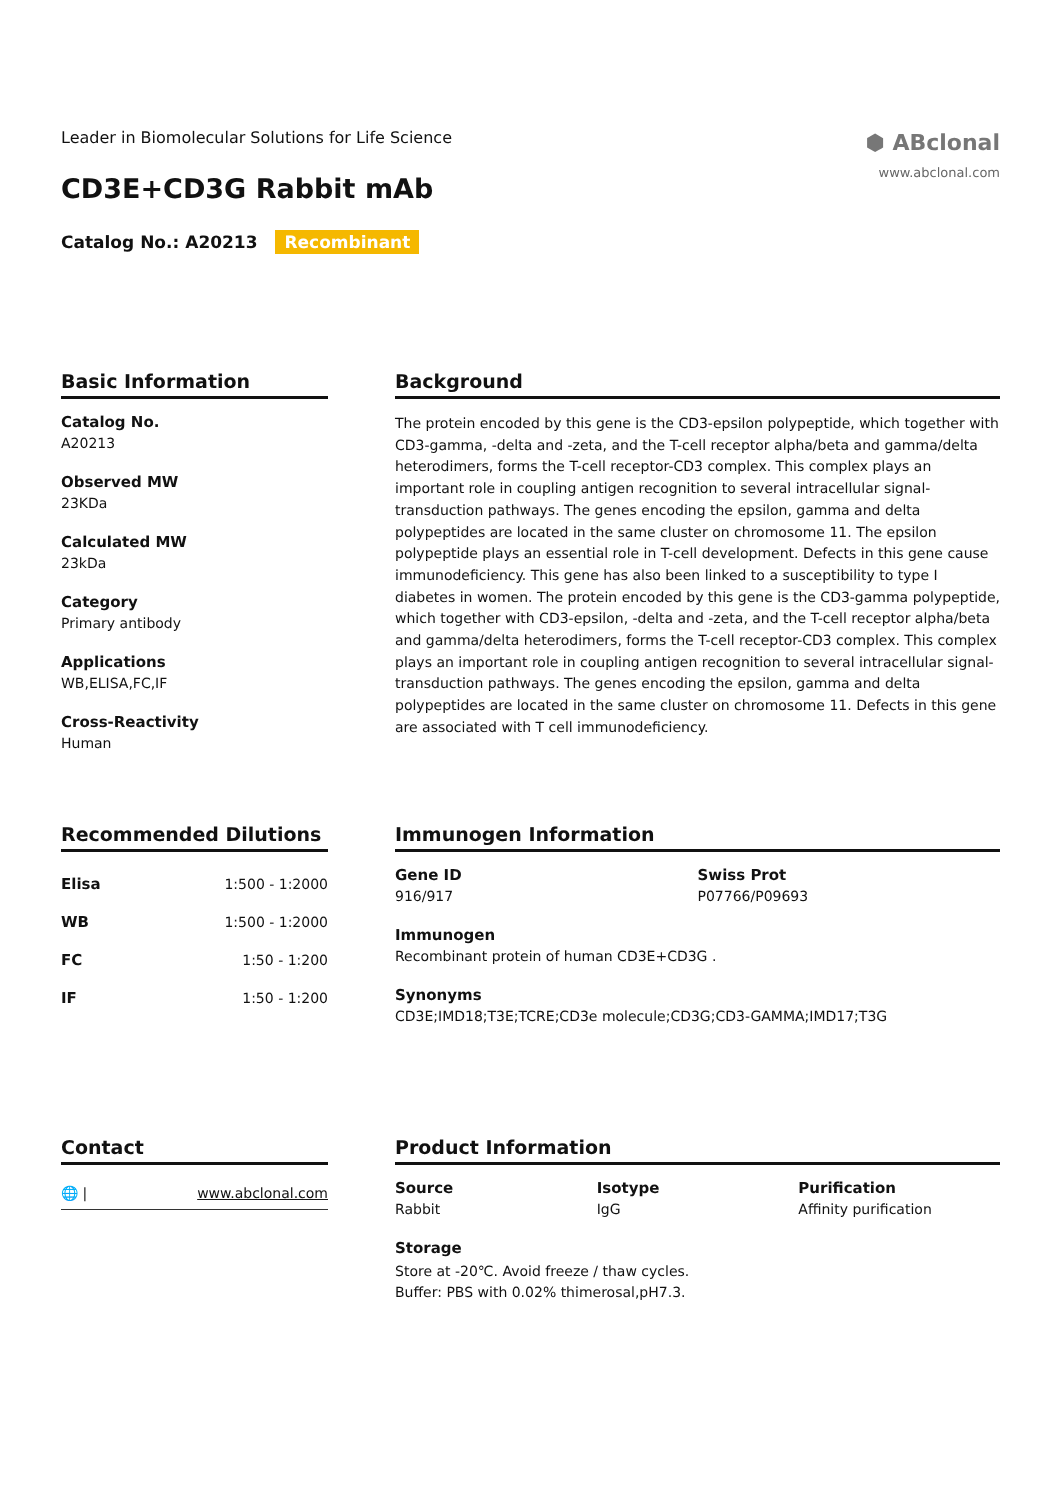Leader in Biomolecular Solutions for Life Science
⬢ ABclonal
www.abclonal.com
CD3E+CD3G Rabbit mAb
Catalog No.: A20213 Recombinant
Basic Information
Catalog No.
A20213
Observed MW
23KDa
Calculated MW
23kDa
Category
Primary antibody
Applications
WB,ELISA,FC,IF
Cross-Reactivity
Human
Background
The protein encoded by this gene is the CD3-epsilon polypeptide, which together with CD3-gamma, -delta and -zeta, and the T-cell receptor alpha/beta and gamma/delta heterodimers, forms the T-cell receptor-CD3 complex. This complex plays an important role in coupling antigen recognition to several intracellular signal-transduction pathways. The genes encoding the epsilon, gamma and delta polypeptides are located in the same cluster on chromosome 11. The epsilon polypeptide plays an essential role in T-cell development. Defects in this gene cause immunodeficiency. This gene has also been linked to a susceptibility to type I diabetes in women. The protein encoded by this gene is the CD3-gamma polypeptide, which together with CD3-epsilon, -delta and -zeta, and the T-cell receptor alpha/beta and gamma/delta heterodimers, forms the T-cell receptor-CD3 complex. This complex plays an important role in coupling antigen recognition to several intracellular signal-transduction pathways. The genes encoding the epsilon, gamma and delta polypeptides are located in the same cluster on chromosome 11. Defects in this gene are associated with T cell immunodeficiency.
Recommended Dilutions
| Elisa | 1:500 - 1:2000 |
| WB | 1:500 - 1:2000 |
| FC | 1:50 - 1:200 |
| IF | 1:50 - 1:200 |
Immunogen Information
Gene ID
916/917
Swiss Prot
P07766/P09693
Immunogen
Recombinant protein of human CD3E+CD3G .
Synonyms
CD3E;IMD18;T3E;TCRE;CD3e molecule;CD3G;CD3-GAMMA;IMD17;T3G
Contact
🌐 | www.abclonal.com
Product Information
Source
Rabbit
Isotype
IgG
Purification
Affinity purification
Storage
Store at -20℃. Avoid freeze / thaw cycles.
Buffer: PBS with 0.02% thimerosal,pH7.3.